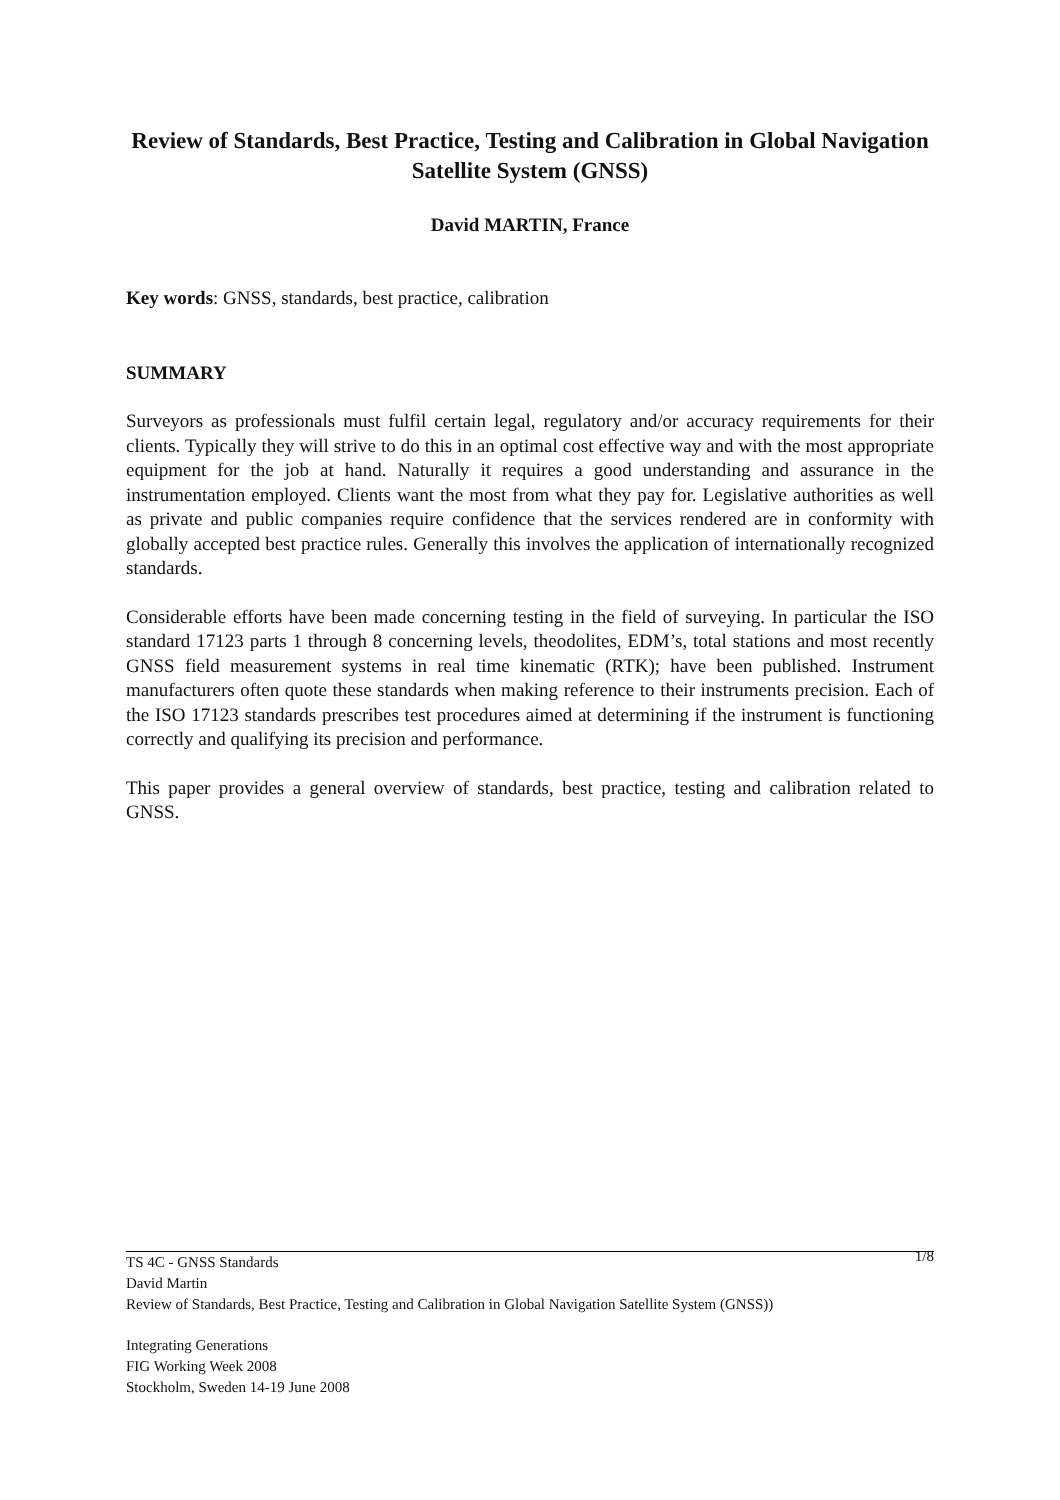Review of Standards, Best Practice, Testing and Calibration in Global Navigation Satellite System (GNSS)
David MARTIN, France
Key words: GNSS, standards, best practice, calibration
SUMMARY
Surveyors as professionals must fulfil certain legal, regulatory and/or accuracy requirements for their clients. Typically they will strive to do this in an optimal cost effective way and with the most appropriate equipment for the job at hand. Naturally it requires a good understanding and assurance in the instrumentation employed. Clients want the most from what they pay for. Legislative authorities as well as private and public companies require confidence that the services rendered are in conformity with globally accepted best practice rules. Generally this involves the application of internationally recognized standards.
Considerable efforts have been made concerning testing in the field of surveying. In particular the ISO standard 17123 parts 1 through 8 concerning levels, theodolites, EDM’s, total stations and most recently GNSS field measurement systems in real time kinematic (RTK); have been published. Instrument manufacturers often quote these standards when making reference to their instruments precision. Each of the ISO 17123 standards prescribes test procedures aimed at determining if the instrument is functioning correctly and qualifying its precision and performance.
This paper provides a general overview of standards, best practice, testing and calibration related to GNSS.
1/8
TS 4C - GNSS Standards
David Martin
Review of Standards, Best Practice, Testing and Calibration in Global Navigation Satellite System (GNSS))
Integrating Generations
FIG Working Week 2008
Stockholm, Sweden 14-19 June 2008